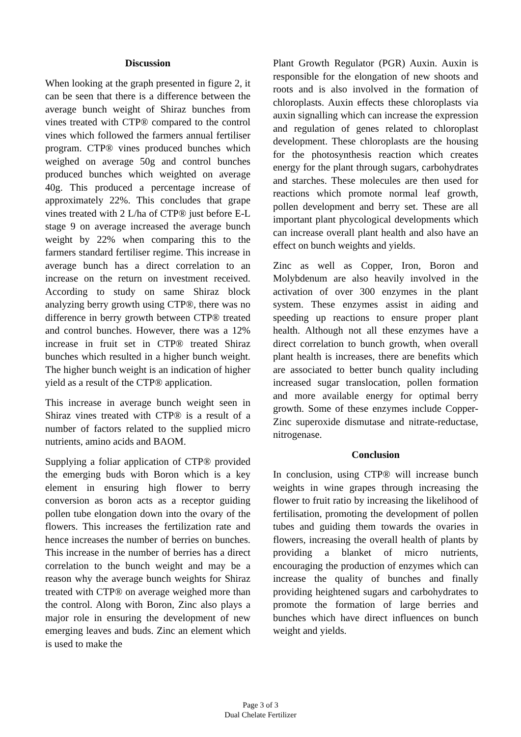Discussion
When looking at the graph presented in figure 2, it can be seen that there is a difference between the average bunch weight of Shiraz bunches from vines treated with CTP® compared to the control vines which followed the farmers annual fertiliser program. CTP® vines produced bunches which weighed on average 50g and control bunches produced bunches which weighted on average 40g. This produced a percentage increase of approximately 22%. This concludes that grape vines treated with 2 L/ha of CTP® just before E-L stage 9 on average increased the average bunch weight by 22% when comparing this to the farmers standard fertiliser regime. This increase in average bunch has a direct correlation to an increase on the return on investment received. According to study on same Shiraz block analyzing berry growth using CTP®, there was no difference in berry growth between CTP® treated and control bunches. However, there was a 12% increase in fruit set in CTP® treated Shiraz bunches which resulted in a higher bunch weight. The higher bunch weight is an indication of higher yield as a result of the CTP® application.
This increase in average bunch weight seen in Shiraz vines treated with CTP® is a result of a number of factors related to the supplied micro nutrients, amino acids and BAOM.
Supplying a foliar application of CTP® provided the emerging buds with Boron which is a key element in ensuring high flower to berry conversion as boron acts as a receptor guiding pollen tube elongation down into the ovary of the flowers. This increases the fertilization rate and hence increases the number of berries on bunches. This increase in the number of berries has a direct correlation to the bunch weight and may be a reason why the average bunch weights for Shiraz treated with CTP® on average weighed more than the control. Along with Boron, Zinc also plays a major role in ensuring the development of new emerging leaves and buds. Zinc an element which is used to make the
Plant Growth Regulator (PGR) Auxin. Auxin is responsible for the elongation of new shoots and roots and is also involved in the formation of chloroplasts. Auxin effects these chloroplasts via auxin signalling which can increase the expression and regulation of genes related to chloroplast development. These chloroplasts are the housing for the photosynthesis reaction which creates energy for the plant through sugars, carbohydrates and starches. These molecules are then used for reactions which promote normal leaf growth, pollen development and berry set. These are all important plant phycological developments which can increase overall plant health and also have an effect on bunch weights and yields.
Zinc as well as Copper, Iron, Boron and Molybdenum are also heavily involved in the activation of over 300 enzymes in the plant system. These enzymes assist in aiding and speeding up reactions to ensure proper plant health. Although not all these enzymes have a direct correlation to bunch growth, when overall plant health is increases, there are benefits which are associated to better bunch quality including increased sugar translocation, pollen formation and more available energy for optimal berry growth. Some of these enzymes include Copper-Zinc superoxide dismutase and nitrate-reductase, nitrogenase.
Conclusion
In conclusion, using CTP® will increase bunch weights in wine grapes through increasing the flower to fruit ratio by increasing the likelihood of fertilisation, promoting the development of pollen tubes and guiding them towards the ovaries in flowers, increasing the overall health of plants by providing a blanket of micro nutrients, encouraging the production of enzymes which can increase the quality of bunches and finally providing heightened sugars and carbohydrates to promote the formation of large berries and bunches which have direct influences on bunch weight and yields.
Page 3 of 3
Dual Chelate Fertilizer